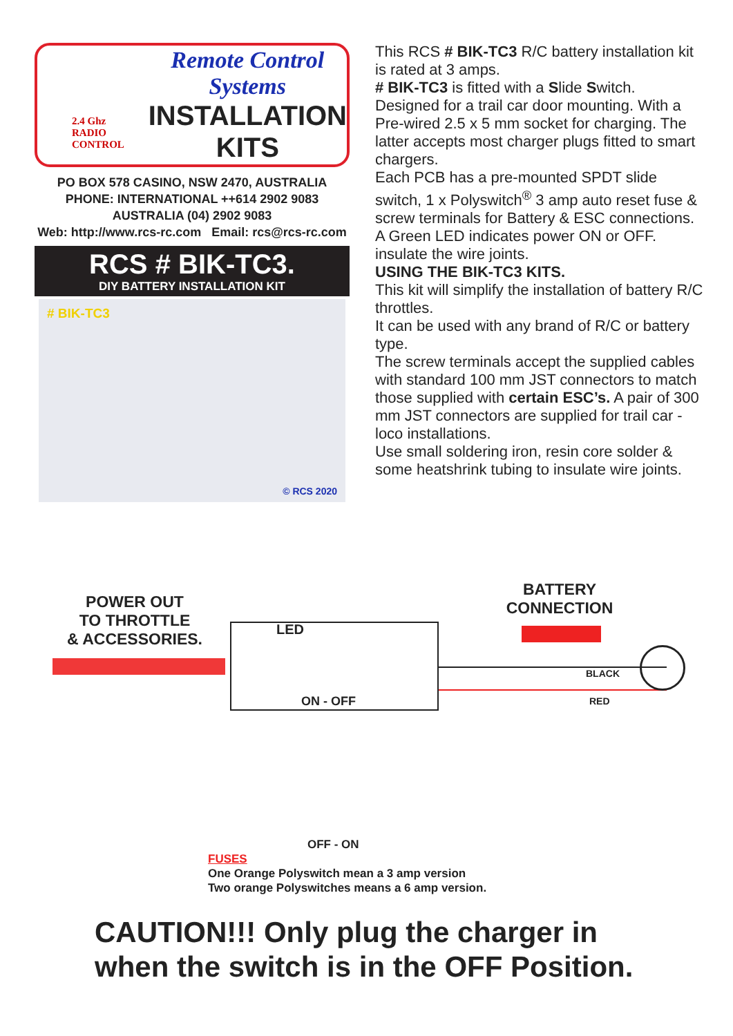2.4 Ghz
RADIO
CONTROL
Remote Control Systems
INSTALLATION
KITS
PO BOX 578 CASINO, NSW 2470, AUSTRALIA
PHONE: INTERNATIONAL ++614 2902 9083
AUSTRALIA (04) 2902 9083
Web: http://www.rcs-rc.com Email: rcs@rcs-rc.com
RCS # BIK-TC3.
DIY BATTERY INSTALLATION KIT
# BIK-TC3
© RCS 2020
This RCS # BIK-TC3 R/C battery installation kit is rated at 3 amps.
# BIK-TC3 is fitted with a Slide Switch.
Designed for a trail car door mounting. With a Pre-wired 2.5 x 5 mm socket for charging. The latter accepts most charger plugs fitted to smart chargers.
Each PCB has a pre-mounted SPDT slide switch, 1 x Polyswitch<sup>®</sup> 3 amp auto reset fuse & screw terminals for Battery & ESC connections.
A Green LED indicates power ON or OFF. insulate the wire joints.
USING THE BIK-TC3 KITS.
This kit will simplify the installation of battery R/C throttles.
It can be used with any brand of R/C or battery type.
The screw terminals accept the supplied cables with standard 100 mm JST connectors to match those supplied with certain ESC’s. A pair of 300 mm JST connectors are supplied for trail car - loco installations.
Use small soldering iron, resin core solder & some heatshrink tubing to insulate wire joints.
POWER OUT
TO THROTTLE
& ACCESSORIES.
BATTERY
CONNECTION
LED
ON - OFF
BLACK
RED
OFF - ON
FUSES
One Orange Polyswitch mean a 3 amp version
Two orange Polyswitches means a 6 amp version.
CAUTION!!! Only plug the charger in
when the switch is in the OFF Position.